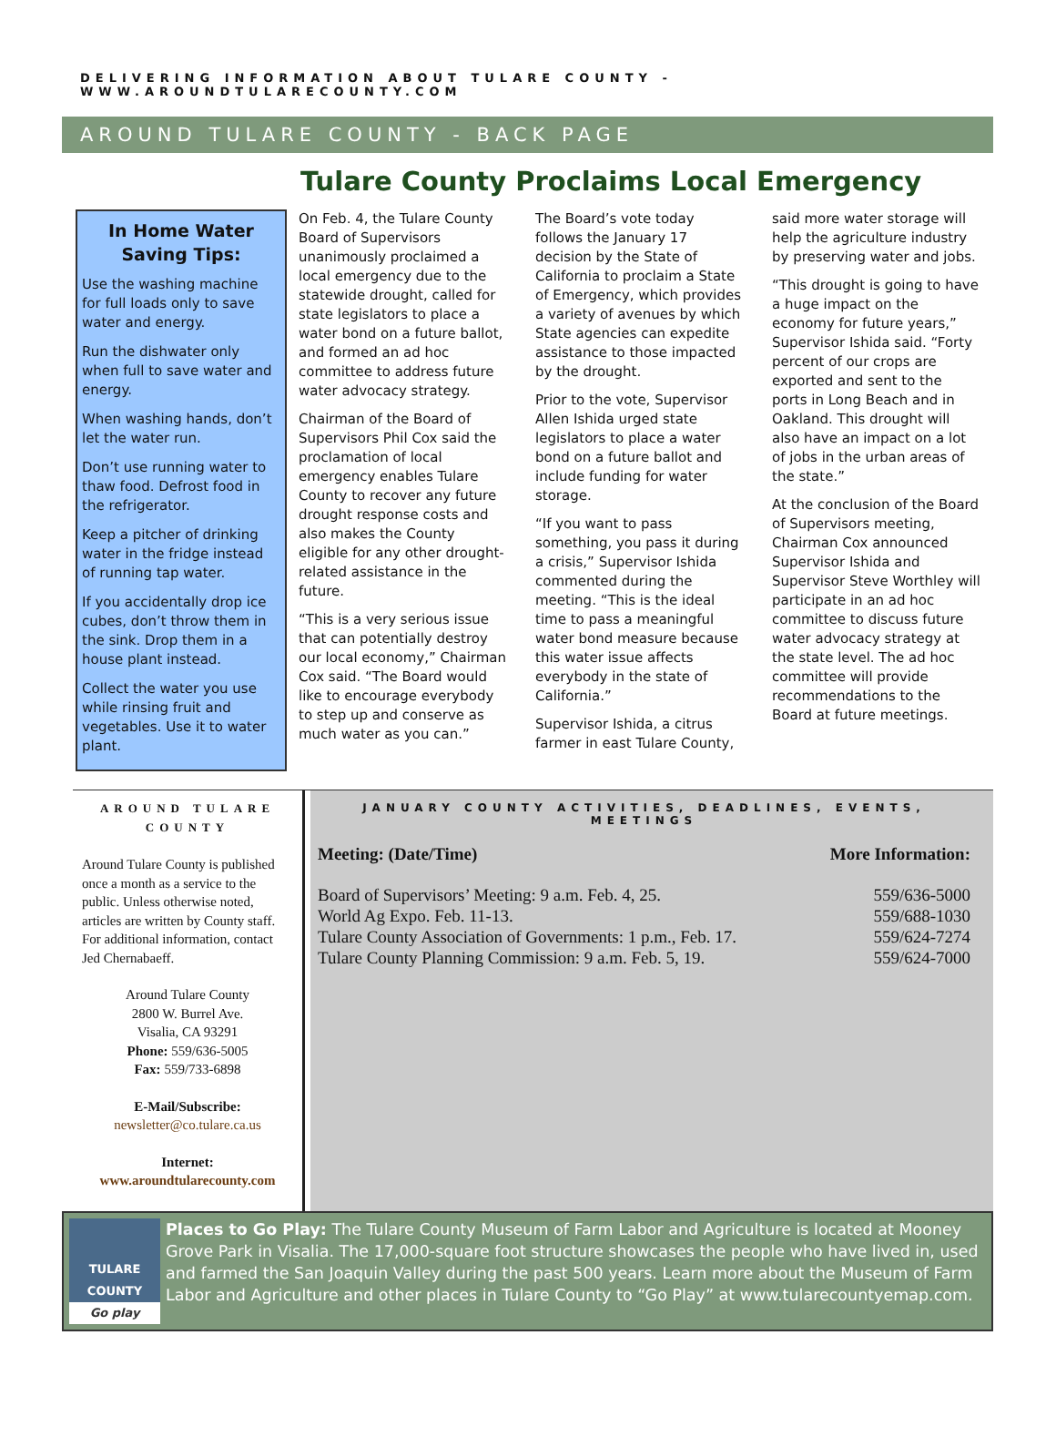DELIVERING INFORMATION ABOUT TULARE COUNTY - WWW.AROUNDTULARECOUNTY.COM
AROUND TULARE COUNTY - BACK PAGE
Tulare County Proclaims Local Emergency
In Home Water Saving Tips:
Use the washing machine for full loads only to save water and energy.
Run the dishwater only when full to save water and energy.
When washing hands, don’t let the water run.
Don’t use running water to thaw food. Defrost food in the refrigerator.
Keep a pitcher of drinking water in the fridge instead of running tap water.
If you accidentally drop ice cubes, don’t throw them in the sink. Drop them in a house plant instead.
Collect the water you use while rinsing fruit and vegetables. Use it to water plant.
On Feb. 4, the Tulare County Board of Supervisors unanimously proclaimed a local emergency due to the statewide drought, called for state legislators to place a water bond on a future ballot, and formed an ad hoc committee to address future water advocacy strategy.
Chairman of the Board of Supervisors Phil Cox said the proclamation of local emergency enables Tulare County to recover any future drought response costs and also makes the County eligible for any other drought-related assistance in the future.
“This is a very serious issue that can potentially destroy our local economy,” Chairman Cox said. “The Board would like to encourage everybody to step up and conserve as much water as you can.”
The Board’s vote today follows the January 17 decision by the State of California to proclaim a State of Emergency, which provides a variety of avenues by which State agencies can expedite assistance to those impacted by the drought.
Prior to the vote, Supervisor Allen Ishida urged state legislators to place a water bond on a future ballot and include funding for water storage.
“If you want to pass something, you pass it during a crisis,” Supervisor Ishida commented during the meeting. “This is the ideal time to pass a meaningful water bond measure because this water issue affects everybody in the state of California.”
Supervisor Ishida, a citrus farmer in east Tulare County, said more water storage will help the agriculture industry by preserving water and jobs.
“This drought is going to have a huge impact on the economy for future years,” Supervisor Ishida said. “Forty percent of our crops are exported and sent to the ports in Long Beach and in Oakland. This drought will also have an impact on a lot of jobs in the urban areas of the state.”
At the conclusion of the Board of Supervisors meeting, Chairman Cox announced Supervisor Ishida and Supervisor Steve Worthley will participate in an ad hoc committee to discuss future water advocacy strategy at the state level. The ad hoc committee will provide recommendations to the Board at future meetings.
AROUND TULARE COUNTY
Around Tulare County is published once a month as a service to the public. Unless otherwise noted, articles are written by County staff. For additional information, contact Jed Chernabaeff.
Around Tulare County
2800 W. Burrel Ave.
Visalia, CA 93291
Phone: 559/636-5005
Fax: 559/733-6898
E-Mail/Subscribe:
newsletter@co.tulare.ca.us
Internet:
www.aroundtularecounty.com
JANUARY COUNTY ACTIVITIES, DEADLINES, EVENTS, MEETINGS
| Meeting: (Date/Time) | More Information: |
| --- | --- |
| Board of Supervisors’ Meeting: 9 a.m. Feb. 4, 25. | 559/636-5000 |
| World Ag Expo. Feb. 11-13. | 559/688-1030 |
| Tulare County Association of Governments: 1 p.m., Feb. 17. | 559/624-7274 |
| Tulare County Planning Commission: 9 a.m. Feb. 5, 19. | 559/624-7000 |
TULARE COUNTY
Go play
Places to Go Play: The Tulare County Museum of Farm Labor and Agriculture is located at Mooney Grove Park in Visalia. The 17,000-square foot structure showcases the people who have lived in, used and farmed the San Joaquin Valley during the past 500 years. Learn more about the Museum of Farm Labor and Agriculture and other places in Tulare County to “Go Play” at www.tularecountyemap.com.